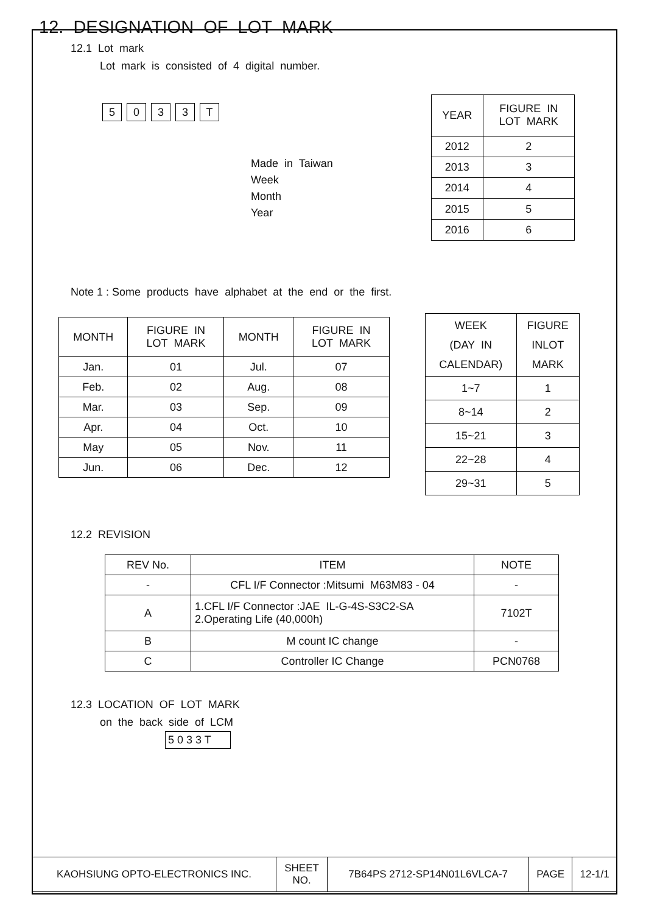12. DESIGNATION OF LOT MARK
12.1 Lot mark
Lot mark is consisted of 4 digital number.
5033 T
Made in Taiwan
Week
Month
Year
| YEAR | FIGURE IN LOT MARK |
| 2012 | 2 |
| 2013 | 3 |
| 2014 | 4 |
| 2015 | 5 |
| 2016 | 6 |
Note 1 : Some products have alphabet at the end or the first.
| MONTH | FIGURE IN LOT MARK | MONTH | FIGURE IN LOT MARK |
| Jan. | 01 | Jul. | 07 |
| Feb. | 02 | Aug. | 08 |
| Mar. | 03 | Sep. | 09 |
| Apr. | 04 | Oct. | 10 |
| May | 05 | Nov. | 11 |
| Jun. | 06 | Dec. | 12 |
| WEEK (DAY IN CALENDAR) | FIGURE INLOT MARK |
| 1~7 | 1 |
| 8~14 | 2 |
| 15~21 | 3 |
| 22~28 | 4 |
| 29~31 | 5 |
12.2 REVISION
| REV No. | ITEM | NOTE |
| - | CFL I/F Connector :Mitsumi M63M83 - 04 | - |
| A | 1.CFL I/F Connector :JAE IL-G-4S-S3C2-SA 2.Operating Life (40,000h) | 7102T |
| B | M count IC change | - |
| C | Controller IC Change | PCN0768 |
12.3 LOCATION OF LOT MARK
on the back side of LCM
5 0 3 3 T
| KAOHSIUNG OPTO-ELECTRONICS INC. | SHEET NO. | 7B64PS 2712-SP14N01L6VLCA-7 | PAGE | 12-1/1 |